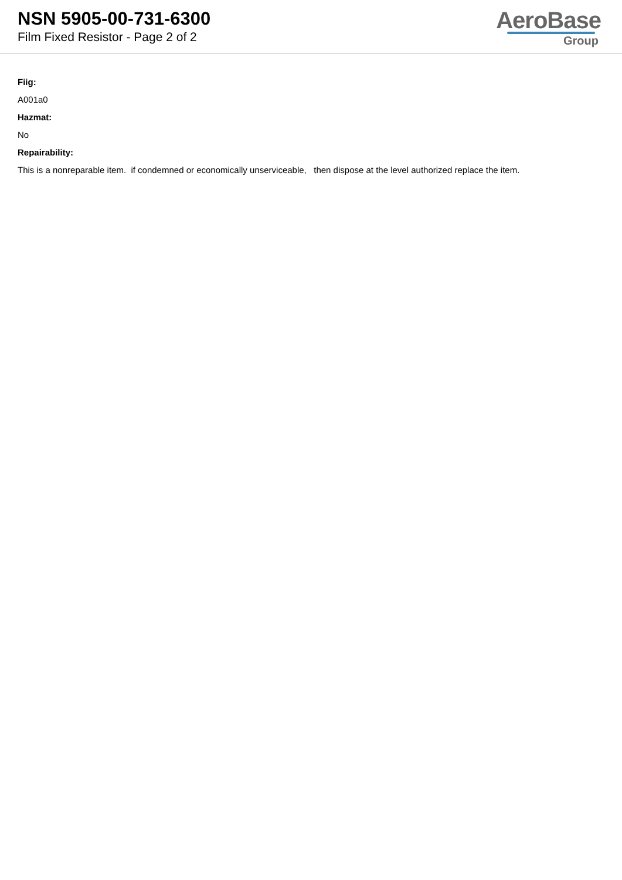NSN 5905-00-731-6300
Film Fixed Resistor - Page 2 of 2
AeroBase
Group
Fiig:
A001a0
Hazmat:
No
Repairability:
This is a nonreparable item. if condemned or economically unserviceable, then dispose at the level authorized replace the item.